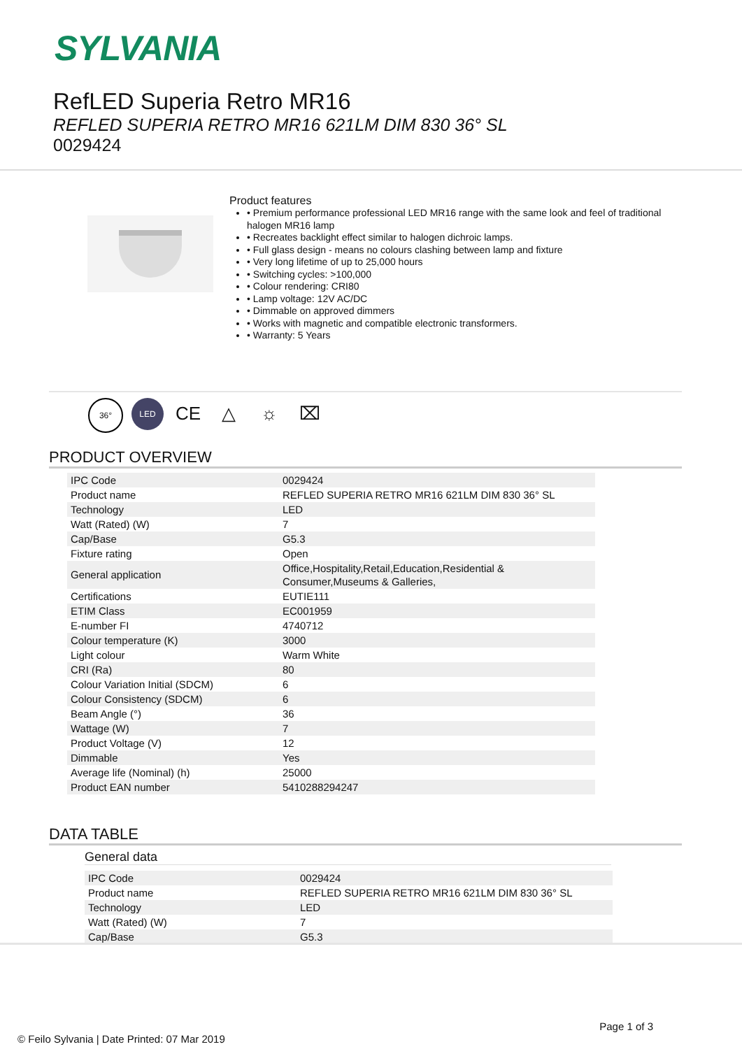SYLVANIA
RefLED Superia Retro MR16
REFLED SUPERIA RETRO MR16 621LM DIM 830 36° SL
0029424
Product features
• Premium performance professional LED MR16 range with the same look and feel of traditional halogen MR16 lamp
• Recreates backlight effect similar to halogen dichroic lamps.
• Full glass design - means no colours clashing between lamp and fixture
• Very long lifetime of up to 25,000 hours
• Switching cycles: >100,000
• Colour rendering: CRI80
• Lamp voltage: 12V AC/DC
• Dimmable on approved dimmers
• Works with magnetic and compatible electronic transformers.
• Warranty: 5 Years
36° LED CE △ ☼ ⌧
PRODUCT OVERVIEW
| IPC Code | 0029424 |
| Product name | REFLED SUPERIA RETRO MR16 621LM DIM 830 36° SL |
| Technology | LED |
| Watt (Rated) (W) | 7 |
| Cap/Base | G5.3 |
| Fixture rating | Open |
| General application | Office,Hospitality,Retail,Education,Residential & Consumer,Museums & Galleries, |
| Certifications | EUTIE111 |
| ETIM Class | EC001959 |
| E-number FI | 4740712 |
| Colour temperature (K) | 3000 |
| Light colour | Warm White |
| CRI (Ra) | 80 |
| Colour Variation Initial (SDCM) | 6 |
| Colour Consistency (SDCM) | 6 |
| Beam Angle (°) | 36 |
| Wattage (W) | 7 |
| Product Voltage (V) | 12 |
| Dimmable | Yes |
| Average life (Nominal) (h) | 25000 |
| Product EAN number | 5410288294247 |
DATA TABLE
General data
| IPC Code | 0029424 |
| Product name | REFLED SUPERIA RETRO MR16 621LM DIM 830 36° SL |
| Technology | LED |
| Watt (Rated) (W) | 7 |
| Cap/Base | G5.3 |
Page 1 of 3
© Feilo Sylvania | Date Printed: 07 Mar 2019